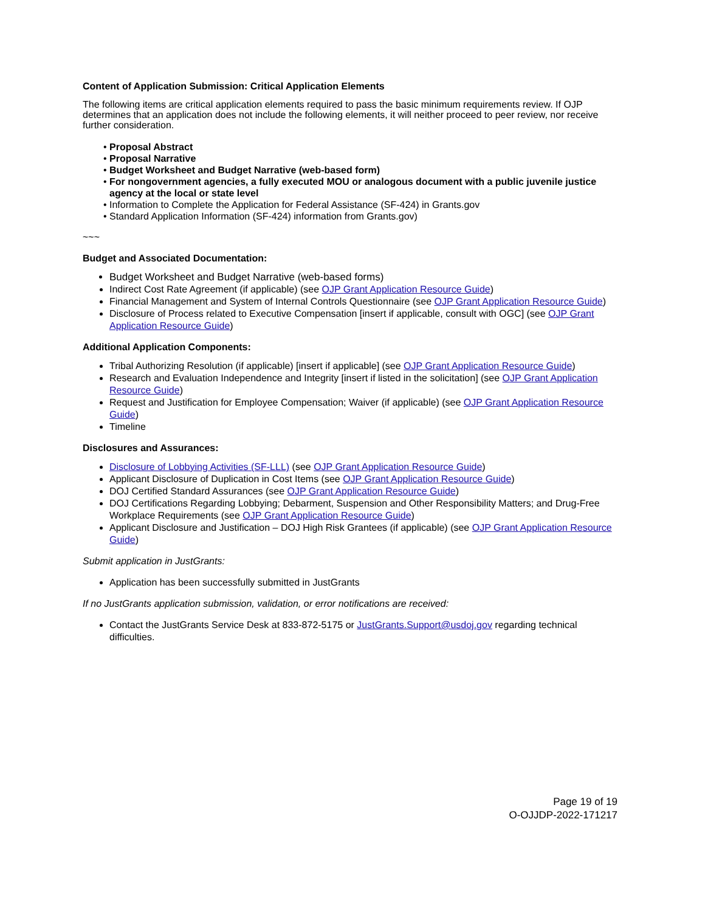Content of Application Submission: Critical Application Elements
The following items are critical application elements required to pass the basic minimum requirements review. If OJP determines that an application does not include the following elements, it will neither proceed to peer review, nor receive further consideration.
Proposal Abstract
Proposal Narrative
Budget Worksheet and Budget Narrative (web-based form)
For nongovernment agencies, a fully executed MOU or analogous document with a public juvenile justice agency at the local or state level
Information to Complete the Application for Federal Assistance (SF-424) in Grants.gov
Standard Application Information (SF-424) information from Grants.gov)
~~~
Budget and Associated Documentation:
Budget Worksheet and Budget Narrative (web-based forms)
Indirect Cost Rate Agreement (if applicable) (see OJP Grant Application Resource Guide)
Financial Management and System of Internal Controls Questionnaire (see OJP Grant Application Resource Guide)
Disclosure of Process related to Executive Compensation [insert if applicable, consult with OGC] (see OJP Grant Application Resource Guide)
Additional Application Components:
Tribal Authorizing Resolution (if applicable) [insert if applicable] (see OJP Grant Application Resource Guide)
Research and Evaluation Independence and Integrity [insert if listed in the solicitation] (see OJP Grant Application Resource Guide)
Request and Justification for Employee Compensation; Waiver (if applicable) (see OJP Grant Application Resource Guide)
Timeline
Disclosures and Assurances:
Disclosure of Lobbying Activities (SF-LLL) (see OJP Grant Application Resource Guide)
Applicant Disclosure of Duplication in Cost Items (see OJP Grant Application Resource Guide)
DOJ Certified Standard Assurances (see OJP Grant Application Resource Guide)
DOJ Certifications Regarding Lobbying; Debarment, Suspension and Other Responsibility Matters; and Drug-Free Workplace Requirements (see OJP Grant Application Resource Guide)
Applicant Disclosure and Justification – DOJ High Risk Grantees (if applicable) (see OJP Grant Application Resource Guide)
Submit application in JustGrants:
Application has been successfully submitted in JustGrants
If no JustGrants application submission, validation, or error notifications are received:
Contact the JustGrants Service Desk at 833-872-5175 or JustGrants.Support@usdoj.gov regarding technical difficulties.
Page 19 of 19
O-OJJDP-2022-171217